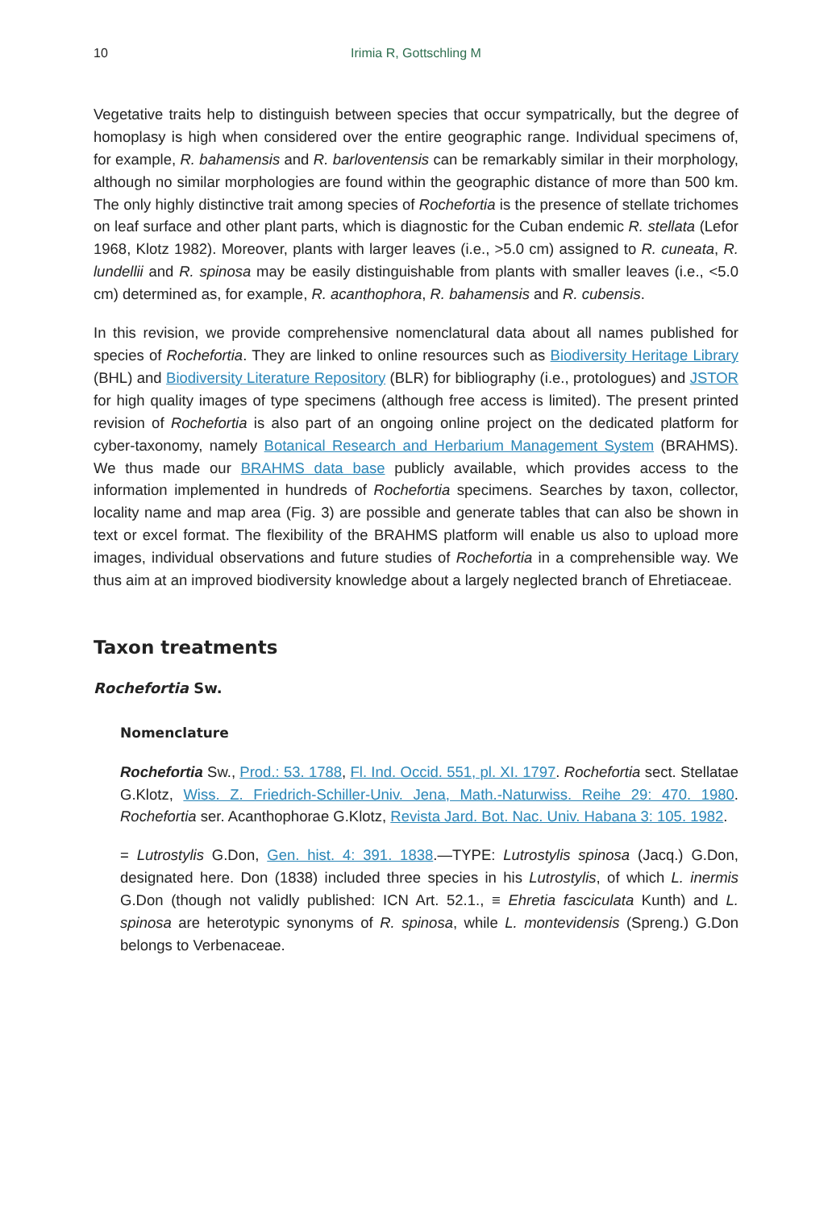10 Irimia R, Gottschling M
Vegetative traits help to distinguish between species that occur sympatrically, but the degree of homoplasy is high when considered over the entire geographic range. Individual specimens of, for example, R. bahamensis and R. barloventensis can be remarkably similar in their morphology, although no similar morphologies are found within the geographic distance of more than 500 km. The only highly distinctive trait among species of Rochefortia is the presence of stellate trichomes on leaf surface and other plant parts, which is diagnostic for the Cuban endemic R. stellata (Lefor 1968, Klotz 1982). Moreover, plants with larger leaves (i.e., >5.0 cm) assigned to R. cuneata, R. lundellii and R. spinosa may be easily distinguishable from plants with smaller leaves (i.e., <5.0 cm) determined as, for example, R. acanthophora, R. bahamensis and R. cubensis.
In this revision, we provide comprehensive nomenclatural data about all names published for species of Rochefortia. They are linked to online resources such as Biodiversity Heritage Library (BHL) and Biodiversity Literature Repository (BLR) for bibliography (i.e., protologues) and JSTOR for high quality images of type specimens (although free access is limited). The present printed revision of Rochefortia is also part of an ongoing online project on the dedicated platform for cyber-taxonomy, namely Botanical Research and Herbarium Management System (BRAHMS). We thus made our BRAHMS data base publicly available, which provides access to the information implemented in hundreds of Rochefortia specimens. Searches by taxon, collector, locality name and map area (Fig. 3) are possible and generate tables that can also be shown in text or excel format. The flexibility of the BRAHMS platform will enable us also to upload more images, individual observations and future studies of Rochefortia in a comprehensible way. We thus aim at an improved biodiversity knowledge about a largely neglected branch of Ehretiaceae.
Taxon treatments
Rochefortia Sw.
Nomenclature
Rochefortia Sw., Prod.: 53. 1788, Fl. Ind. Occid. 551, pl. XI. 1797. Rochefortia sect. Stellatae G.Klotz, Wiss. Z. Friedrich-Schiller-Univ. Jena, Math.-Naturwiss. Reihe 29: 470. 1980. Rochefortia ser. Acanthophorae G.Klotz, Revista Jard. Bot. Nac. Univ. Habana 3: 105. 1982.
= Lutrostylis G.Don, Gen. hist. 4: 391. 1838.—TYPE: Lutrostylis spinosa (Jacq.) G.Don, designated here. Don (1838) included three species in his Lutrostylis, of which L. inermis G.Don (though not validly published: ICN Art. 52.1., ≡ Ehretia fasciculata Kunth) and L. spinosa are heterotypic synonyms of R. spinosa, while L. montevidensis (Spreng.) G.Don belongs to Verbenaceae.